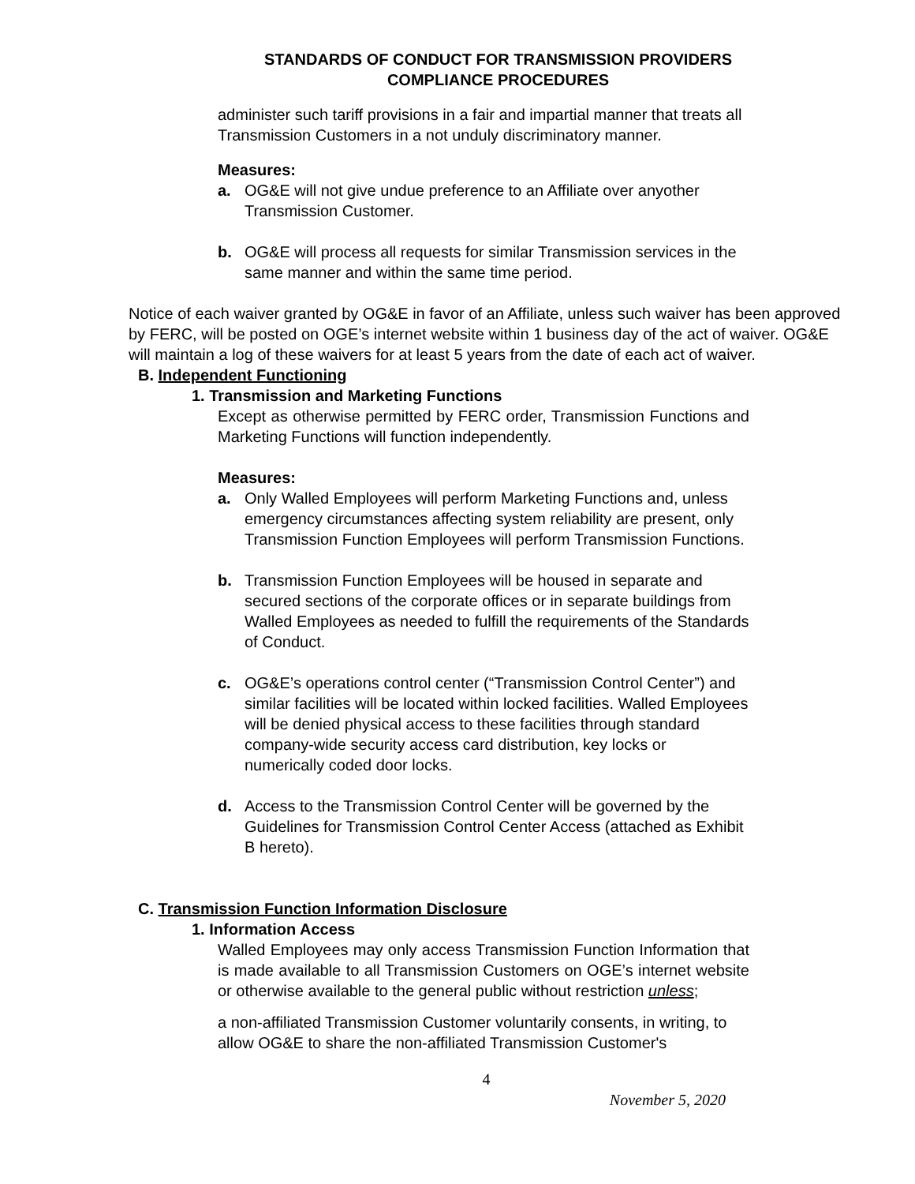STANDARDS OF CONDUCT FOR TRANSMISSION PROVIDERS
COMPLIANCE PROCEDURES
administer such tariff provisions in a fair and impartial manner that treats all Transmission Customers in a not unduly discriminatory manner.
Measures:
a. OG&E will not give undue preference to an Affiliate over anyother Transmission Customer.
b. OG&E will process all requests for similar Transmission services in the same manner and within the same time period.
Notice of each waiver granted by OG&E in favor of an Affiliate, unless such waiver has been approved by FERC, will be posted on OGE’s internet website within 1 business day of the act of waiver. OG&E will maintain a log of these waivers for at least 5 years from the date of each act of waiver.
B. Independent Functioning
1. Transmission and Marketing Functions
Except as otherwise permitted by FERC order, Transmission Functions and Marketing Functions will function independently.
Measures:
a. Only Walled Employees will perform Marketing Functions and, unless emergency circumstances affecting system reliability are present, only Transmission Function Employees will perform Transmission Functions.
b. Transmission Function Employees will be housed in separate and secured sections of the corporate offices or in separate buildings from Walled Employees as needed to fulfill the requirements of the Standards of Conduct.
c. OG&E’s operations control center (“Transmission Control Center”) and similar facilities will be located within locked facilities. Walled Employees will be denied physical access to these facilities through standard company-wide security access card distribution, key locks or numerically coded door locks.
d. Access to the Transmission Control Center will be governed by the Guidelines for Transmission Control Center Access (attached as Exhibit B hereto).
C. Transmission Function Information Disclosure
1. Information Access
Walled Employees may only access Transmission Function Information that is made available to all Transmission Customers on OGE’s internet website or otherwise available to the general public without restriction unless;
a non-affiliated Transmission Customer voluntarily consents, in writing, to allow OG&E to share the non-affiliated Transmission Customer's
4
November 5, 2020